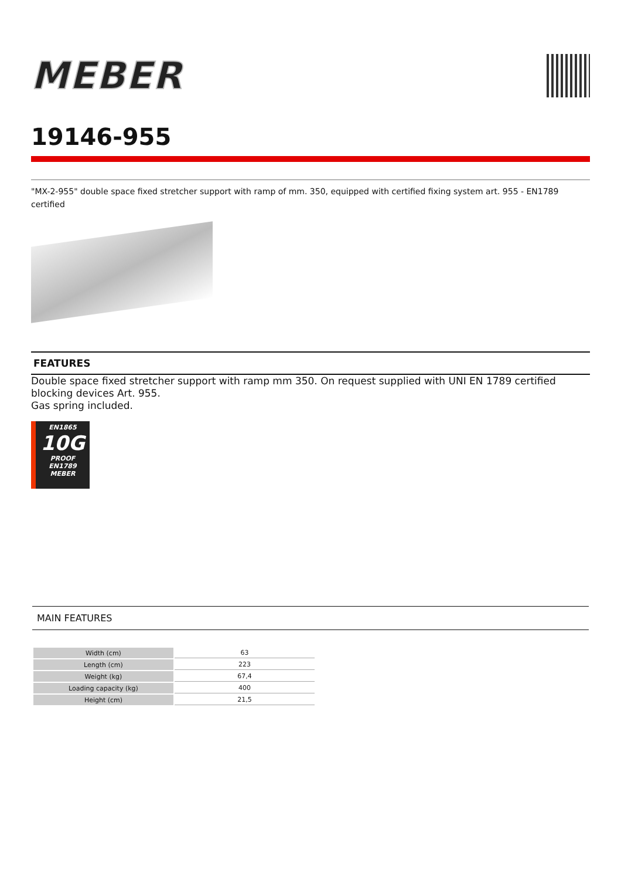MEBER
19146-955
"MX-2-955" double space fixed stretcher support with ramp of mm. 350, equipped with certified fixing system art. 955 - EN1789 certified
FEATURES
Double space fixed stretcher support with ramp mm 350. On request supplied with UNI EN 1789 certified blocking devices Art. 955.
Gas spring included.
EN1865
10G
PROOF
EN1789
MEBER
MAIN FEATURES
| Width (cm) | 63 |
| Length (cm) | 223 |
| Weight (kg) | 67,4 |
| Loading capacity (kg) | 400 |
| Height (cm) | 21,5 |